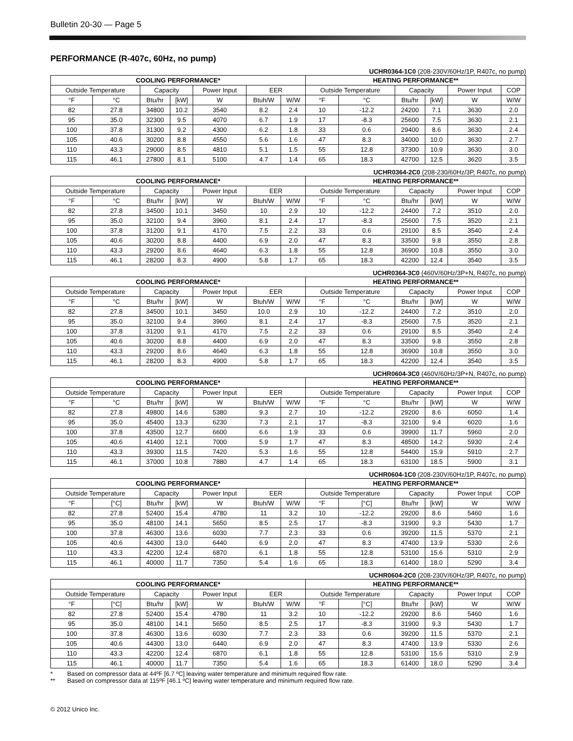Bulletin 20-30 — Page 5
PERFORMANCE (R-407c, 60Hz, no pump)
UCHR0364-1C0 (208-230V/60Hz/1P, R407c, no pump)
| COOLING PERFORMANCE* | | | | | | | HEATING PERFORMANCE** | | | | | |
| --- | --- | --- | --- | --- | --- | --- | --- | --- | --- | --- | --- | --- |
| Outside Temperature | | Capacity | | Power Input | EER | | Outside Temperature | | Capacity | | Power Input | COP |
| °F | °C | Btu/hr | [kW] | W | Btuh/W | W/W | °F | °C | Btu/hr | [kW] | W | W/W |
| 82 | 27.8 | 34800 | 10.2 | 3540 | 8.2 | 2.4 | 10 | -12.2 | 24200 | 7.1 | 3630 | 2.0 |
| 95 | 35.0 | 32300 | 9.5 | 4070 | 6.7 | 1.9 | 17 | -8.3 | 25600 | 7.5 | 3630 | 2.1 |
| 100 | 37.8 | 31300 | 9.2 | 4300 | 6.2 | 1.8 | 33 | 0.6 | 29400 | 8.6 | 3630 | 2.4 |
| 105 | 40.6 | 30200 | 8.8 | 4550 | 5.6 | 1.6 | 47 | 8.3 | 34000 | 10.0 | 3630 | 2.7 |
| 110 | 43.3 | 29000 | 8.5 | 4810 | 5.1 | 1.5 | 55 | 12.8 | 37300 | 10.9 | 3630 | 3.0 |
| 115 | 46.1 | 27800 | 8.1 | 5100 | 4.7 | 1.4 | 65 | 18.3 | 42700 | 12.5 | 3620 | 3.5 |
UCHR0364-2C0 (208-230/60Hz/3P, R407c, no pump)
| COOLING PERFORMANCE* | | | | | | | HEATING PERFORMANCE** | | | | | |
| --- | --- | --- | --- | --- | --- | --- | --- | --- | --- | --- | --- | --- |
| Outside Temperature | | Capacity | | Power Input | EER | | Outside Temperature | | Capacity | | Power Input | COP |
| °F | °C | Btu/hr | [kW] | W | Btuh/W | W/W | °F | °C | Btu/hr | [kW] | W | W/W |
| 82 | 27.8 | 34500 | 10.1 | 3450 | 10 | 2.9 | 10 | -12.2 | 24400 | 7.2 | 3510 | 2.0 |
| 95 | 35.0 | 32100 | 9.4 | 3960 | 8.1 | 2.4 | 17 | -8.3 | 25600 | 7.5 | 3520 | 2.1 |
| 100 | 37.8 | 31200 | 9.1 | 4170 | 7.5 | 2.2 | 33 | 0.6 | 29100 | 8.5 | 3540 | 2.4 |
| 105 | 40.6 | 30200 | 8.8 | 4400 | 6.9 | 2.0 | 47 | 8.3 | 33500 | 9.8 | 3550 | 2.8 |
| 110 | 43.3 | 29200 | 8.6 | 4640 | 6.3 | 1.8 | 55 | 12.8 | 36900 | 10.8 | 3550 | 3.0 |
| 115 | 46.1 | 28200 | 8.3 | 4900 | 5.8 | 1.7 | 65 | 18.3 | 42200 | 12.4 | 3540 | 3.5 |
UCHR0364-3C0 (460V/60Hz/3P+N, R407c, no pump)
| COOLING PERFORMANCE* | | | | | | | HEATING PERFORMANCE** | | | | | |
| --- | --- | --- | --- | --- | --- | --- | --- | --- | --- | --- | --- | --- |
| Outside Temperature | | Capacity | | Power Input | EER | | Outside Temperature | | Capacity | | Power Input | COP |
| °F | °C | Btu/hr | [kW] | W | Btuh/W | W/W | °F | °C | Btu/hr | [kW] | W | W/W |
| 82 | 27.8 | 34500 | 10.1 | 3450 | 10.0 | 2.9 | 10 | -12.2 | 24400 | 7.2 | 3510 | 2.0 |
| 95 | 35.0 | 32100 | 9.4 | 3960 | 8.1 | 2.4 | 17 | -8.3 | 25600 | 7.5 | 3520 | 2.1 |
| 100 | 37.8 | 31200 | 9.1 | 4170 | 7.5 | 2.2 | 33 | 0.6 | 29100 | 8.5 | 3540 | 2.4 |
| 105 | 40.6 | 30200 | 8.8 | 4400 | 6.9 | 2.0 | 47 | 8.3 | 33500 | 9.8 | 3550 | 2.8 |
| 110 | 43.3 | 29200 | 8.6 | 4640 | 6.3 | 1.8 | 55 | 12.8 | 36900 | 10.8 | 3550 | 3.0 |
| 115 | 46.1 | 28200 | 8.3 | 4900 | 5.8 | 1.7 | 65 | 18.3 | 42200 | 12.4 | 3540 | 3.5 |
UCHR0604-3C0 (460V/60Hz/3P+N, R407c, no pump)
| COOLING PERFORMANCE* | | | | | | | HEATING PERFORMANCE** | | | | | |
| --- | --- | --- | --- | --- | --- | --- | --- | --- | --- | --- | --- | --- |
| Outside Temperature | | Capacity | | Power Input | EER | | Outside Temperature | | Capacity | | Power Input | COP |
| °F | °C | Btu/hr | [kW] | W | Btuh/W | W/W | °F | °C | Btu/hr | [kW] | W | W/W |
| 82 | 27.8 | 49800 | 14.6 | 5380 | 9.3 | 2.7 | 10 | -12.2 | 29200 | 8.6 | 6050 | 1.4 |
| 95 | 35.0 | 45400 | 13.3 | 6230 | 7.3 | 2.1 | 17 | -8.3 | 32100 | 9.4 | 6020 | 1.6 |
| 100 | 37.8 | 43500 | 12.7 | 6600 | 6.6 | 1.9 | 33 | 0.6 | 39900 | 11.7 | 5960 | 2.0 |
| 105 | 40.6 | 41400 | 12.1 | 7000 | 5.9 | 1.7 | 47 | 8.3 | 48500 | 14.2 | 5930 | 2.4 |
| 110 | 43.3 | 39300 | 11.5 | 7420 | 5.3 | 1.6 | 55 | 12.8 | 54400 | 15.9 | 5910 | 2.7 |
| 115 | 46.1 | 37000 | 10.8 | 7880 | 4.7 | 1.4 | 65 | 18.3 | 63100 | 18.5 | 5900 | 3.1 |
UCHR0604-1C0 (208-230V/60Hz/1P, R407c, no pump)
| COOLING PERFORMANCE* | | | | | | | HEATING PERFORMANCE** | | | | | |
| --- | --- | --- | --- | --- | --- | --- | --- | --- | --- | --- | --- | --- |
| Outside Temperature | | Capacity | | Power Input | EER | | Outside Temperature | | Capacity | | Power Input | COP |
| °F | [°C] | Btu/hr | [kW] | W | Btuh/W | W/W | °F | [°C] | Btu/hr | [kW] | W | W/W |
| 82 | 27.8 | 52400 | 15.4 | 4780 | 11 | 3.2 | 10 | -12.2 | 29200 | 8.6 | 5460 | 1.6 |
| 95 | 35.0 | 48100 | 14.1 | 5650 | 8.5 | 2.5 | 17 | -8.3 | 31900 | 9.3 | 5430 | 1.7 |
| 100 | 37.8 | 46300 | 13.6 | 6030 | 7.7 | 2.3 | 33 | 0.6 | 39200 | 11.5 | 5370 | 2.1 |
| 105 | 40.6 | 44300 | 13.0 | 6440 | 6.9 | 2.0 | 47 | 8.3 | 47400 | 13.9 | 5330 | 2.6 |
| 110 | 43.3 | 42200 | 12.4 | 6870 | 6.1 | 1.8 | 55 | 12.8 | 53100 | 15.6 | 5310 | 2.9 |
| 115 | 46.1 | 40000 | 11.7 | 7350 | 5.4 | 1.6 | 65 | 18.3 | 61400 | 18.0 | 5290 | 3.4 |
UCHR0604-2C0 (208-230V/60Hz/3P, R407c, no pump)
| COOLING PERFORMANCE* | | | | | | | HEATING PERFORMANCE** | | | | | |
| --- | --- | --- | --- | --- | --- | --- | --- | --- | --- | --- | --- | --- |
| Outside Temperature | | Capacity | | Power Input | EER | | Outside Temperature | | Capacity | | Power Input | COP |
| °F | [°C] | Btu/hr | [kW] | W | Btuh/W | W/W | °F | [°C] | Btu/hr | [kW] | W | W/W |
| 82 | 27.8 | 52400 | 15.4 | 4780 | 11 | 3.2 | 10 | -12.2 | 29200 | 8.6 | 5460 | 1.6 |
| 95 | 35.0 | 48100 | 14.1 | 5650 | 8.5 | 2.5 | 17 | -8.3 | 31900 | 9.3 | 5430 | 1.7 |
| 100 | 37.8 | 46300 | 13.6 | 6030 | 7.7 | 2.3 | 33 | 0.6 | 39200 | 11.5 | 5370 | 2.1 |
| 105 | 40.6 | 44300 | 13.0 | 6440 | 6.9 | 2.0 | 47 | 8.3 | 47400 | 13.9 | 5330 | 2.6 |
| 110 | 43.3 | 42200 | 12.4 | 6870 | 6.1 | 1.8 | 55 | 12.8 | 53100 | 15.6 | 5310 | 2.9 |
| 115 | 46.1 | 40000 | 11.7 | 7350 | 5.4 | 1.6 | 65 | 18.3 | 61400 | 18.0 | 5290 | 3.4 |
* Based on compressor data at 44ºF [6.7 ºC] leaving water temperature and minimum required flow rate.
** Based on compressor data at 115ºF [46.1 ºC] leaving water temperature and minimum required flow rate.
© 2012 Unico Inc.